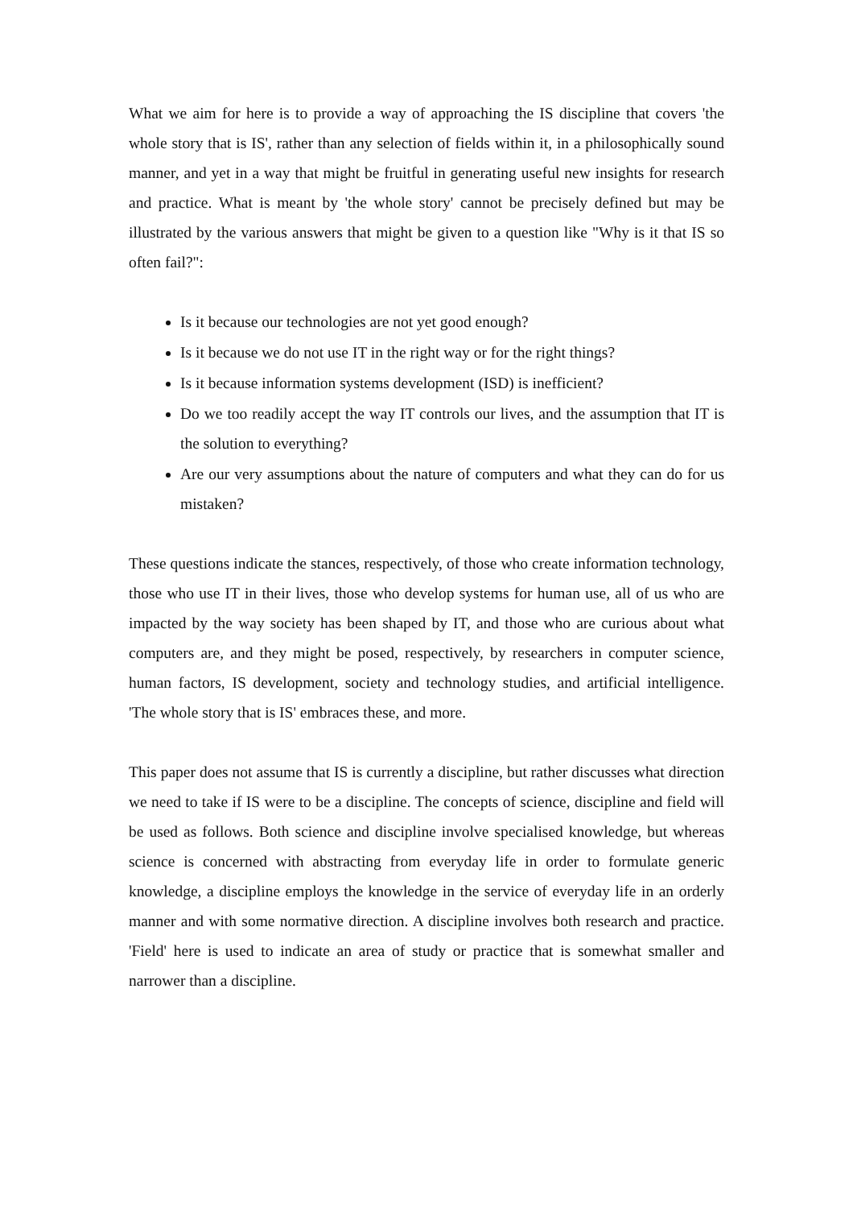What we aim for here is to provide a way of approaching the IS discipline that covers 'the whole story that is IS', rather than any selection of fields within it, in a philosophically sound manner, and yet in a way that might be fruitful in generating useful new insights for research and practice. What is meant by 'the whole story' cannot be precisely defined but may be illustrated by the various answers that might be given to a question like "Why is it that IS so often fail?":
Is it because our technologies are not yet good enough?
Is it because we do not use IT in the right way or for the right things?
Is it because information systems development (ISD) is inefficient?
Do we too readily accept the way IT controls our lives, and the assumption that IT is the solution to everything?
Are our very assumptions about the nature of computers and what they can do for us mistaken?
These questions indicate the stances, respectively, of those who create information technology, those who use IT in their lives, those who develop systems for human use, all of us who are impacted by the way society has been shaped by IT, and those who are curious about what computers are, and they might be posed, respectively, by researchers in computer science, human factors, IS development, society and technology studies, and artificial intelligence. 'The whole story that is IS' embraces these, and more.
This paper does not assume that IS is currently a discipline, but rather discusses what direction we need to take if IS were to be a discipline. The concepts of science, discipline and field will be used as follows. Both science and discipline involve specialised knowledge, but whereas science is concerned with abstracting from everyday life in order to formulate generic knowledge, a discipline employs the knowledge in the service of everyday life in an orderly manner and with some normative direction. A discipline involves both research and practice. 'Field' here is used to indicate an area of study or practice that is somewhat smaller and narrower than a discipline.